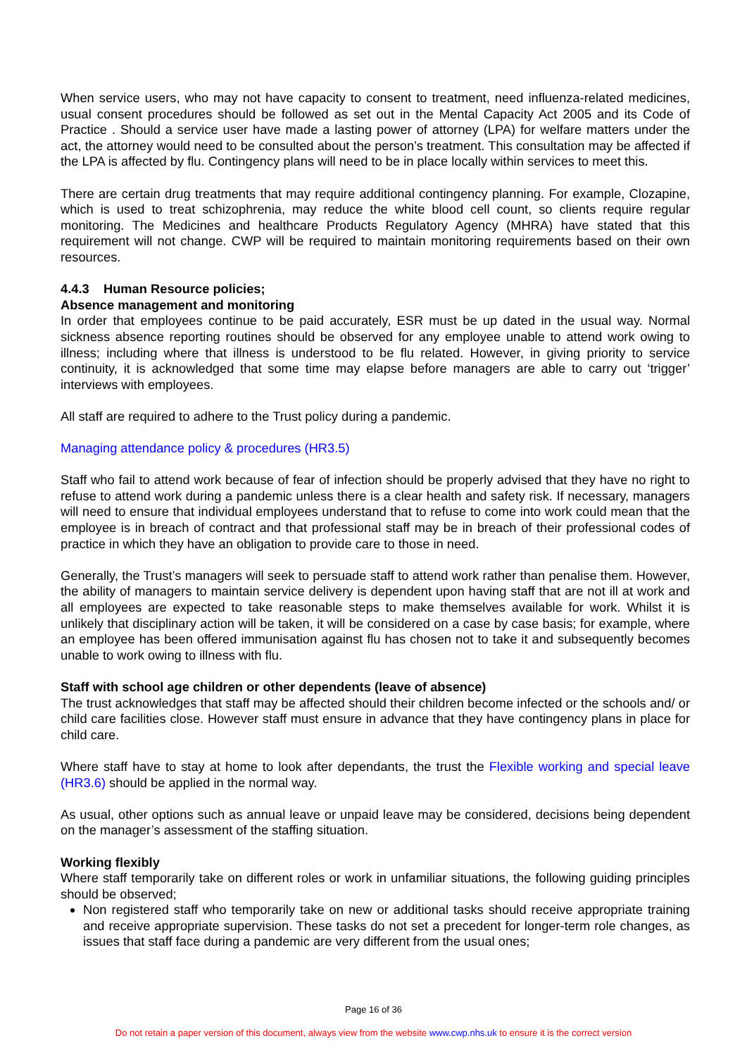When service users, who may not have capacity to consent to treatment, need influenza-related medicines, usual consent procedures should be followed as set out in the Mental Capacity Act 2005 and its Code of Practice . Should a service user have made a lasting power of attorney (LPA) for welfare matters under the act, the attorney would need to be consulted about the person’s treatment. This consultation may be affected if the LPA is affected by flu. Contingency plans will need to be in place locally within services to meet this.
There are certain drug treatments that may require additional contingency planning. For example, Clozapine, which is used to treat schizophrenia, may reduce the white blood cell count, so clients require regular monitoring. The Medicines and healthcare Products Regulatory Agency (MHRA) have stated that this requirement will not change. CWP will be required to maintain monitoring requirements based on their own resources.
4.4.3 Human Resource policies;
Absence management and monitoring
In order that employees continue to be paid accurately, ESR must be up dated in the usual way. Normal sickness absence reporting routines should be observed for any employee unable to attend work owing to illness; including where that illness is understood to be flu related. However, in giving priority to service continuity, it is acknowledged that some time may elapse before managers are able to carry out ‘trigger’ interviews with employees.
All staff are required to adhere to the Trust policy during a pandemic.
Managing attendance policy & procedures (HR3.5)
Staff who fail to attend work because of fear of infection should be properly advised that they have no right to refuse to attend work during a pandemic unless there is a clear health and safety risk. If necessary, managers will need to ensure that individual employees understand that to refuse to come into work could mean that the employee is in breach of contract and that professional staff may be in breach of their professional codes of practice in which they have an obligation to provide care to those in need.
Generally, the Trust’s managers will seek to persuade staff to attend work rather than penalise them. However, the ability of managers to maintain service delivery is dependent upon having staff that are not ill at work and all employees are expected to take reasonable steps to make themselves available for work. Whilst it is unlikely that disciplinary action will be taken, it will be considered on a case by case basis; for example, where an employee has been offered immunisation against flu has chosen not to take it and subsequently becomes unable to work owing to illness with flu.
Staff with school age children or other dependents (leave of absence)
The trust acknowledges that staff may be affected should their children become infected or the schools and/ or child care facilities close. However staff must ensure in advance that they have contingency plans in place for child care.
Where staff have to stay at home to look after dependants, the trust the Flexible working and special leave (HR3.6) should be applied in the normal way.
As usual, other options such as annual leave or unpaid leave may be considered, decisions being dependent on the manager’s assessment of the staffing situation.
Working flexibly
Where staff temporarily take on different roles or work in unfamiliar situations, the following guiding principles should be observed;
Non registered staff who temporarily take on new or additional tasks should receive appropriate training and receive appropriate supervision. These tasks do not set a precedent for longer-term role changes, as issues that staff face during a pandemic are very different from the usual ones;
Page 16 of 36
Do not retain a paper version of this document, always view from the website www.cwp.nhs.uk to ensure it is the correct version